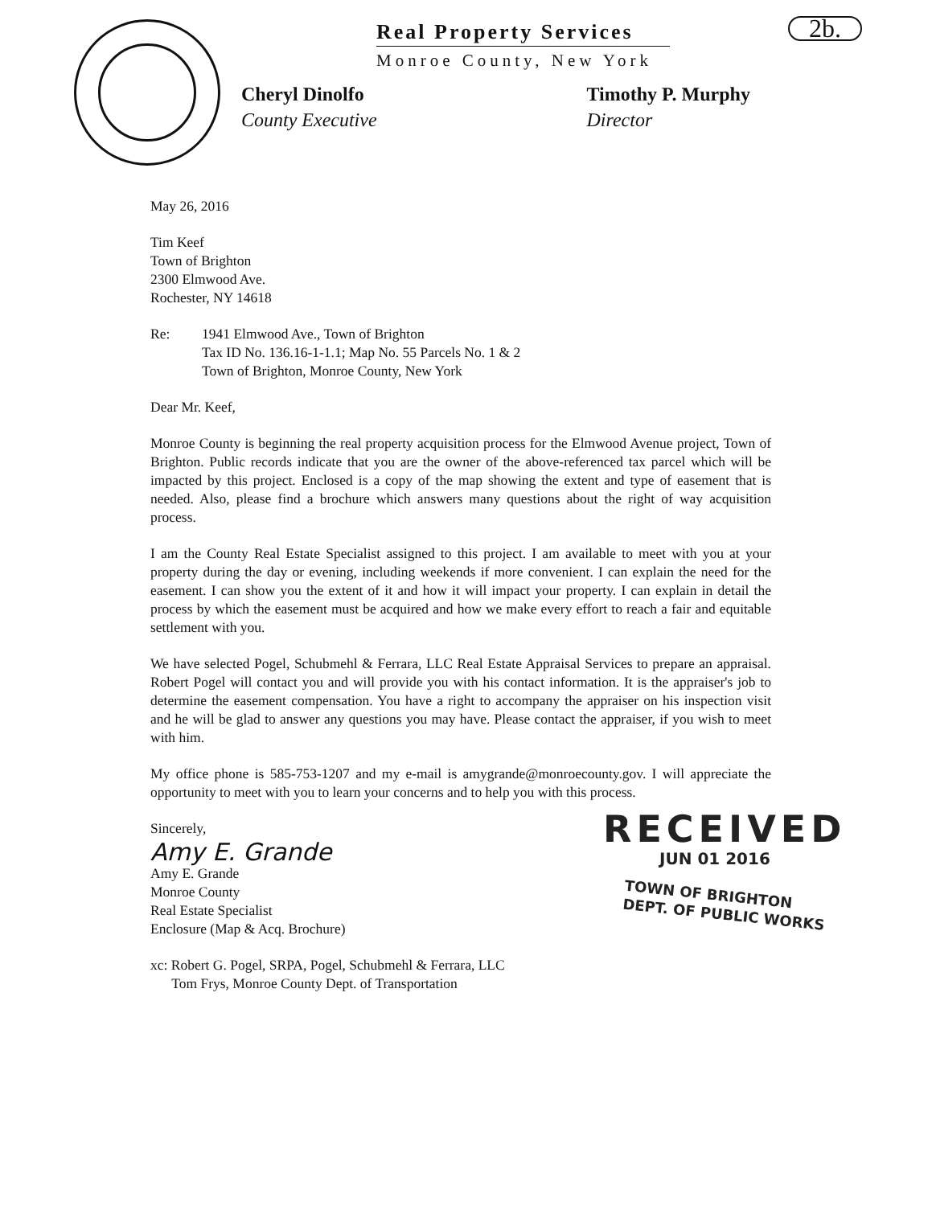2b.
Real Property Services
Monroe County, New York
Cheryl Dinolfo
County Executive
Timothy P. Murphy
Director
May 26, 2016
Tim Keef
Town of Brighton
2300 Elmwood Ave.
Rochester, NY 14618
Re: 1941 Elmwood Ave., Town of Brighton
Tax ID No. 136.16-1-1.1; Map No. 55 Parcels No. 1 & 2
Town of Brighton, Monroe County, New York
Dear Mr. Keef,
Monroe County is beginning the real property acquisition process for the Elmwood Avenue project, Town of Brighton. Public records indicate that you are the owner of the above-referenced tax parcel which will be impacted by this project. Enclosed is a copy of the map showing the extent and type of easement that is needed. Also, please find a brochure which answers many questions about the right of way acquisition process.
I am the County Real Estate Specialist assigned to this project. I am available to meet with you at your property during the day or evening, including weekends if more convenient. I can explain the need for the easement. I can show you the extent of it and how it will impact your property. I can explain in detail the process by which the easement must be acquired and how we make every effort to reach a fair and equitable settlement with you.
We have selected Pogel, Schubmehl & Ferrara, LLC Real Estate Appraisal Services to prepare an appraisal. Robert Pogel will contact you and will provide you with his contact information. It is the appraiser's job to determine the easement compensation. You have a right to accompany the appraiser on his inspection visit and he will be glad to answer any questions you may have. Please contact the appraiser, if you wish to meet with him.
My office phone is 585-753-1207 and my e-mail is amygrande@monroecounty.gov. I will appreciate the opportunity to meet with you to learn your concerns and to help you with this process.
Sincerely,
Amy E. Grande
Amy E. Grande
Monroe County
Real Estate Specialist
Enclosure (Map & Acq. Brochure)
xc: Robert G. Pogel, SRPA, Pogel, Schubmehl & Ferrara, LLC
Tom Frys, Monroe County Dept. of Transportation
RECEIVED
JUN 01 2016
TOWN OF BRIGHTON
DEPT. OF PUBLIC WORKS